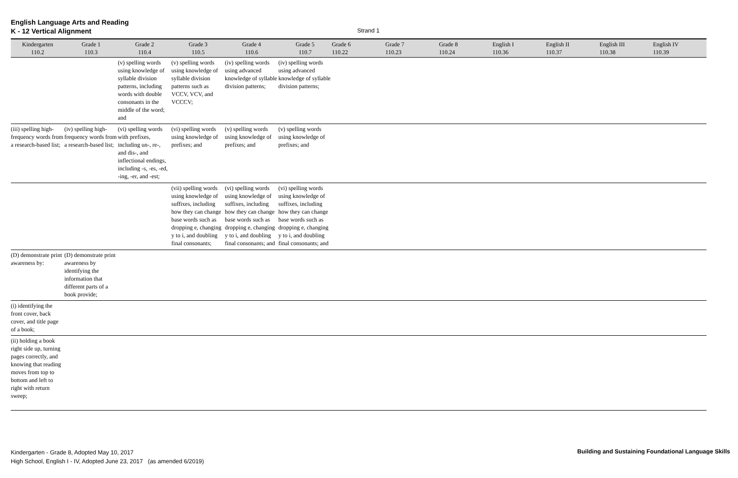English Language Arts and Reading
K - 12 Vertical Alignment
Strand 1
| Kindergarten 110.2 | Grade 1 110.3 | Grade 2 110.4 | Grade 3 110.5 | Grade 4 110.6 | Grade 5 110.7 | Grade 6 110.22 | Grade 7 110.23 | Grade 8 110.24 | English I 110.36 | English II 110.37 | English III 110.38 | English IV 110.39 |
| --- | --- | --- | --- | --- | --- | --- | --- | --- | --- | --- | --- | --- |
| | | (v) spelling words using knowledge of syllable division patterns, including words with double consonants in the middle of the word; and | (v) spelling words using knowledge of syllable division patterns such as VCCV, VCV, and VCCCV; | (iv) spelling words using advanced knowledge of syllable division patterns; | (iv) spelling words using advanced knowledge of syllable division patterns; | | | | | | | |
| (iii) spelling high-frequency words from a research-based list; | (iv) spelling high-frequency words from a research-based list; | (vi) spelling words with prefixes, including un-, re-, and dis-, and inflectional endings, including -s, -es, -ed, -ing, -er, and -est; | (vi) spelling words using knowledge of prefixes; and | (v) spelling words using knowledge of prefixes; and | (v) spelling words using knowledge of prefixes; and | | | | | | | |
| | | | (vii) spelling words using knowledge of suffixes, including how they can change base words such as dropping e, changing y to i, and doubling final consonants; | (vi) spelling words using knowledge of suffixes, including how they can change base words such as dropping e, changing y to i, and doubling final consonants; and | (vi) spelling words using knowledge of suffixes, including how they can change base words such as dropping e, changing y to i, and doubling final consonants; and | | | | | | | |
| (D) demonstrate print awareness by: | (D) demonstrate print awareness by identifying the information that different parts of a book provide; | | | | | | | | | | | |
| (i) identifying the front cover, back cover, and title page of a book; | | | | | | | | | | | | |
| (ii) holding a book right side up, turning pages correctly, and knowing that reading moves from top to bottom and left to right with return sweep; | | | | | | | | | | | | |
Kindergarten - Grade 8, Adopted May 10, 2017
High School, English I - IV, Adopted June 23, 2017 (as amended 6/2019)
Building and Sustaining Foundational Language Skills